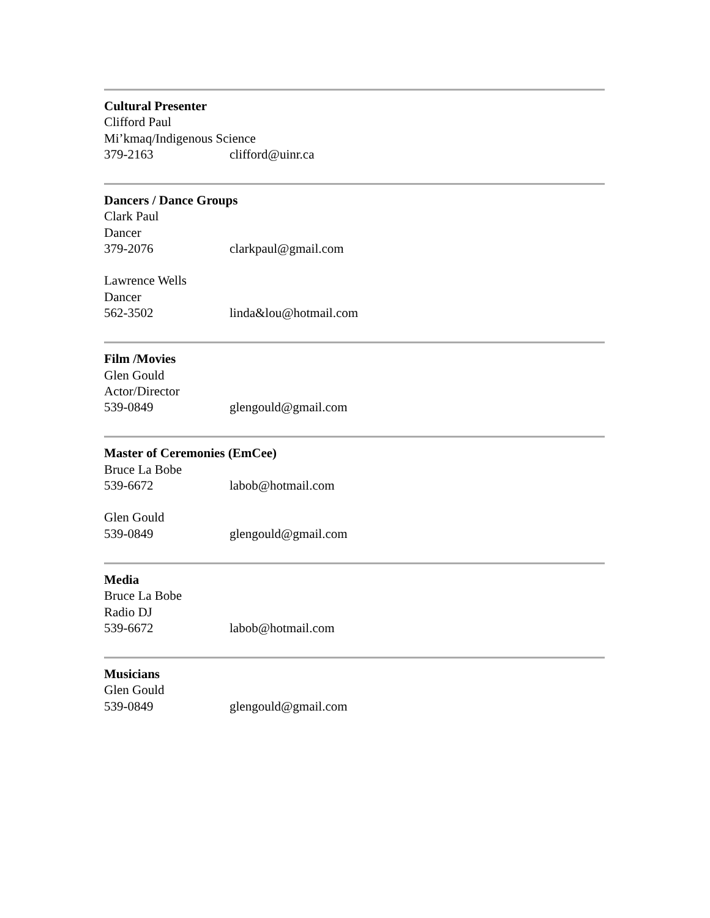Cultural Presenter
Clifford Paul
Mi’kmaq/Indigenous Science
379-2163 clifford@uinr.ca
Dancers / Dance Groups
Clark Paul
Dancer
379-2076 clarkpaul@gmail.com
Lawrence Wells
Dancer
562-3502 linda&lou@hotmail.com
Film /Movies
Glen Gould
Actor/Director
539-0849 glengould@gmail.com
Master of Ceremonies (EmCee)
Bruce La Bobe
539-6672 labob@hotmail.com
Glen Gould
539-0849 glengould@gmail.com
Media
Bruce La Bobe
Radio DJ
539-6672 labob@hotmail.com
Musicians
Glen Gould
539-0849 glengould@gmail.com